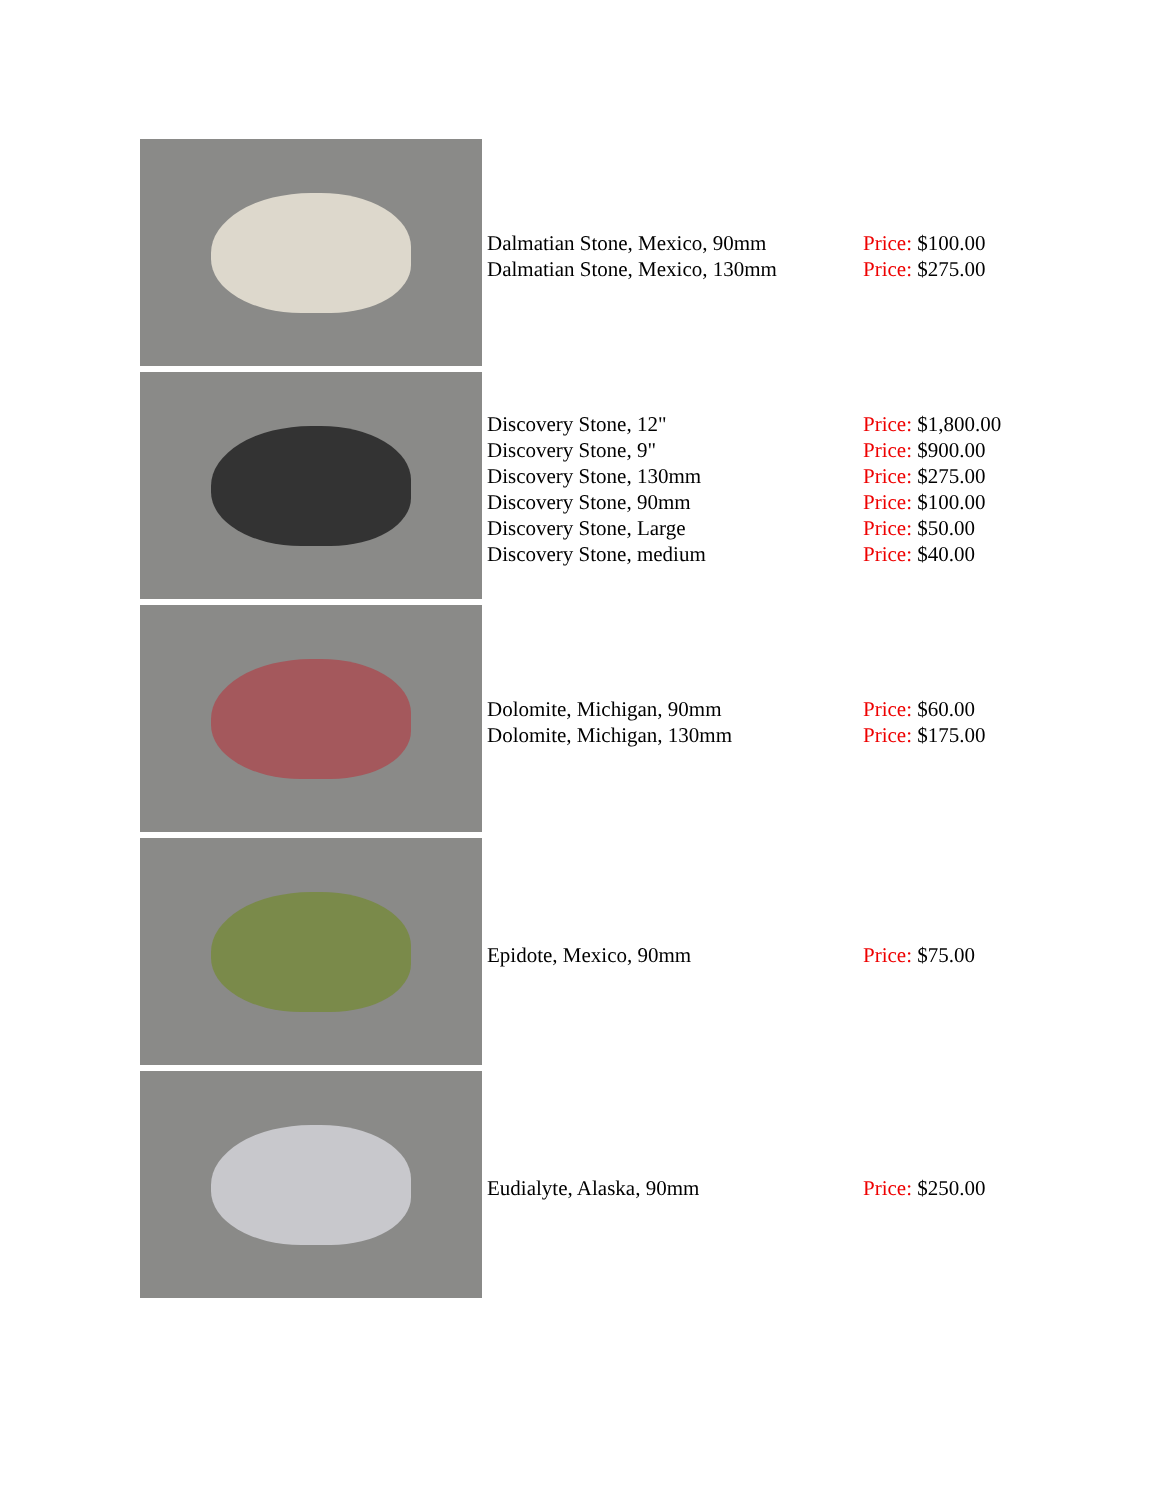| | Dalmatian Stone, Mexico, 90mm Dalmatian Stone, Mexico, 130mm | Price: $100.00 Price: $275.00 |
| | Discovery Stone, 12" Discovery Stone, 9" Discovery Stone, 130mm Discovery Stone, 90mm Discovery Stone, Large Discovery Stone, medium | Price: $1,800.00 Price: $900.00 Price: $275.00 Price: $100.00 Price: $50.00 Price: $40.00 |
| | Dolomite, Michigan, 90mm Dolomite, Michigan, 130mm | Price: $60.00 Price: $175.00 |
| | Epidote, Mexico, 90mm | Price: $75.00 |
| | Eudialyte, Alaska, 90mm | Price: $250.00 |